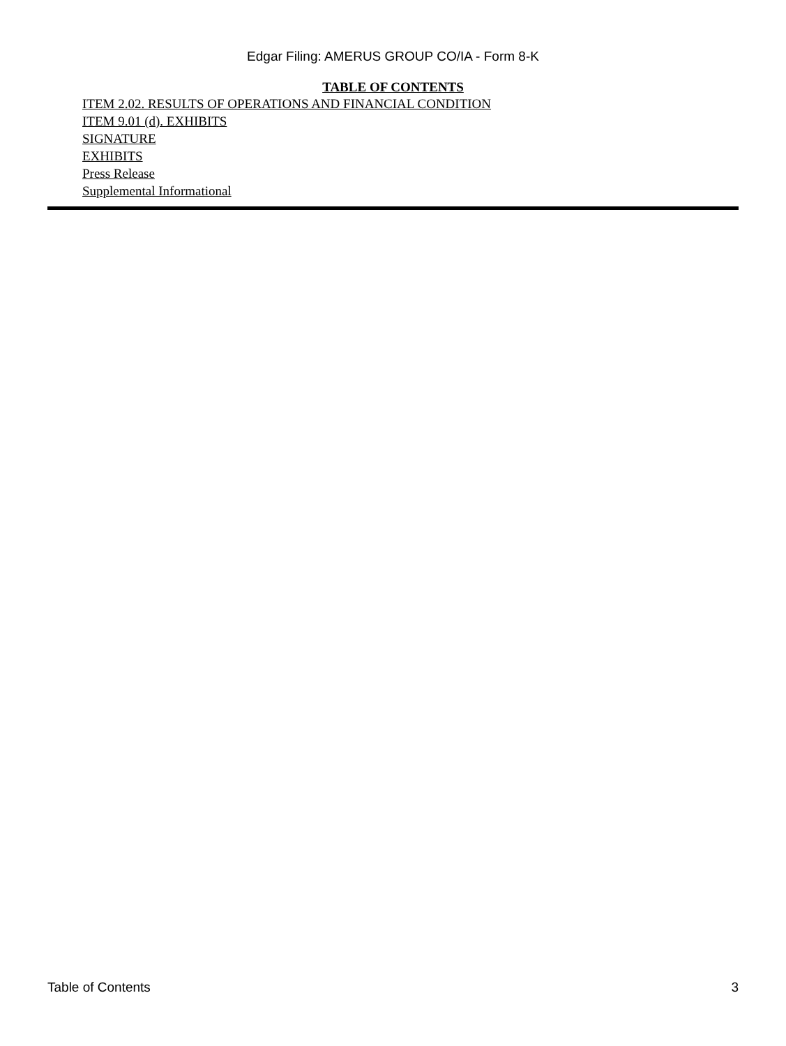Edgar Filing: AMERUS GROUP CO/IA - Form 8-K
TABLE OF CONTENTS
ITEM 2.02. RESULTS OF OPERATIONS AND FINANCIAL CONDITION
ITEM 9.01 (d). EXHIBITS
SIGNATURE
EXHIBITS
Press Release
Supplemental Informational
Table of Contents 3